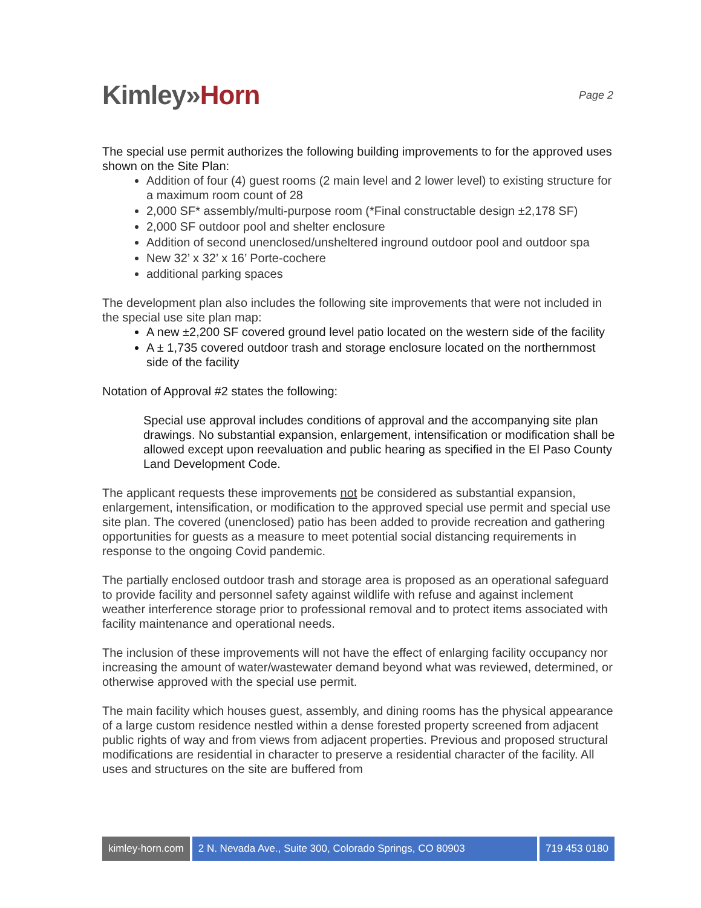Kimley»Horn
Page 2
The special use permit authorizes the following building improvements to for the approved uses shown on the Site Plan:
Addition of four (4) guest rooms (2 main level and 2 lower level) to existing structure for a maximum room count of 28
2,000 SF* assembly/multi-purpose room (*Final constructable design ±2,178 SF)
2,000 SF outdoor pool and shelter enclosure
Addition of second unenclosed/unsheltered inground outdoor pool and outdoor spa
New 32’ x 32’ x 16’ Porte-cochere
additional parking spaces
The development plan also includes the following site improvements that were not included in the special use site plan map:
A new ±2,200 SF covered ground level patio located on the western side of the facility
A ± 1,735 covered outdoor trash and storage enclosure located on the northernmost side of the facility
Notation of Approval #2 states the following:
Special use approval includes conditions of approval and the accompanying site plan drawings. No substantial expansion, enlargement, intensification or modification shall be allowed except upon reevaluation and public hearing as specified in the El Paso County Land Development Code.
The applicant requests these improvements not be considered as substantial expansion, enlargement, intensification, or modification to the approved special use permit and special use site plan. The covered (unenclosed) patio has been added to provide recreation and gathering opportunities for guests as a measure to meet potential social distancing requirements in response to the ongoing Covid pandemic.
The partially enclosed outdoor trash and storage area is proposed as an operational safeguard to provide facility and personnel safety against wildlife with refuse and against inclement weather interference storage prior to professional removal and to protect items associated with facility maintenance and operational needs.
The inclusion of these improvements will not have the effect of enlarging facility occupancy nor increasing the amount of water/wastewater demand beyond what was reviewed, determined, or otherwise approved with the special use permit.
The main facility which houses guest, assembly, and dining rooms has the physical appearance of a large custom residence nestled within a dense forested property screened from adjacent public rights of way and from views from adjacent properties. Previous and proposed structural modifications are residential in character to preserve a residential character of the facility. All uses and structures on the site are buffered from
kimley-horn.com 2 N. Nevada Ave., Suite 300, Colorado Springs, CO 80903
719 453 0180